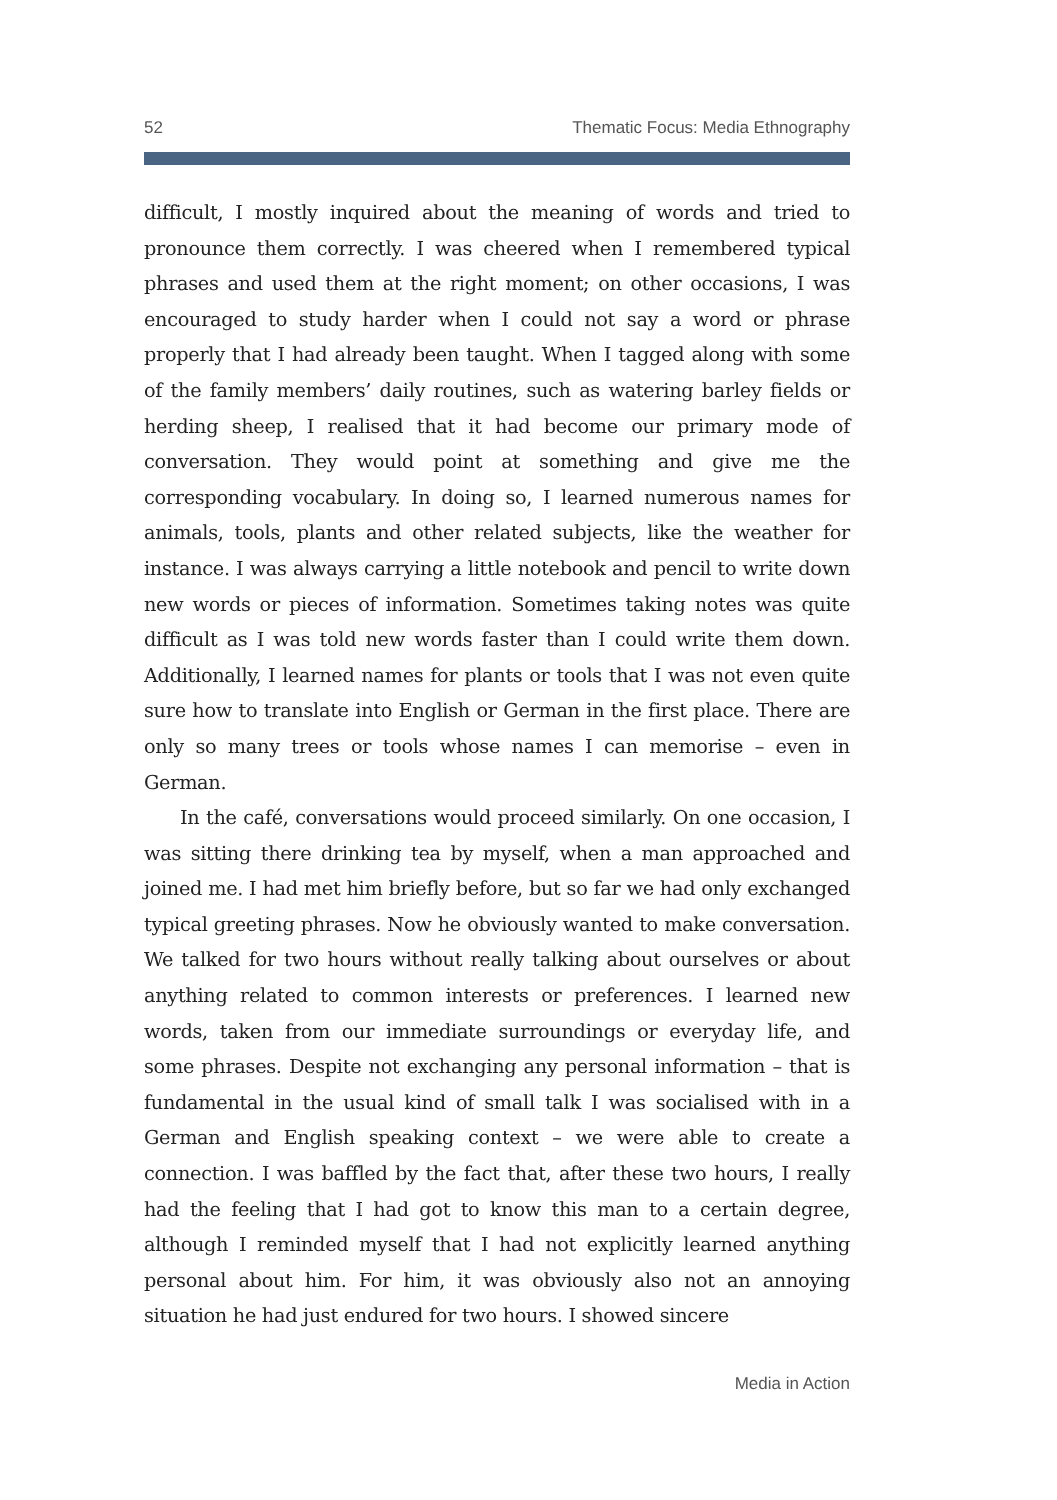52 Thematic Focus: Media Ethnography
difficult, I mostly inquired about the meaning of words and tried to pronounce them correctly. I was cheered when I remembered typical phrases and used them at the right moment; on other occasions, I was encouraged to study harder when I could not say a word or phrase properly that I had already been taught. When I tagged along with some of the family members’ daily routines, such as watering barley fields or herding sheep, I realised that it had become our primary mode of conversation. They would point at something and give me the corresponding vocabulary. In doing so, I learned numerous names for animals, tools, plants and other related subjects, like the weather for instance. I was always carrying a little notebook and pencil to write down new words or pieces of information. Sometimes taking notes was quite difficult as I was told new words faster than I could write them down. Additionally, I learned names for plants or tools that I was not even quite sure how to translate into English or German in the first place. There are only so many trees or tools whose names I can memorise – even in German.
In the café, conversations would proceed similarly. On one occasion, I was sitting there drinking tea by myself, when a man approached and joined me. I had met him briefly before, but so far we had only exchanged typical greeting phrases. Now he obviously wanted to make conversation. We talked for two hours without really talking about ourselves or about anything related to common interests or preferences. I learned new words, taken from our immediate surroundings or everyday life, and some phrases. Despite not exchanging any personal information – that is fundamental in the usual kind of small talk I was socialised with in a German and English speaking context – we were able to create a connection. I was baffled by the fact that, after these two hours, I really had the feeling that I had got to know this man to a certain degree, although I reminded myself that I had not explicitly learned anything personal about him. For him, it was obviously also not an annoying situation he had just endured for two hours. I showed sincere
Media in Action